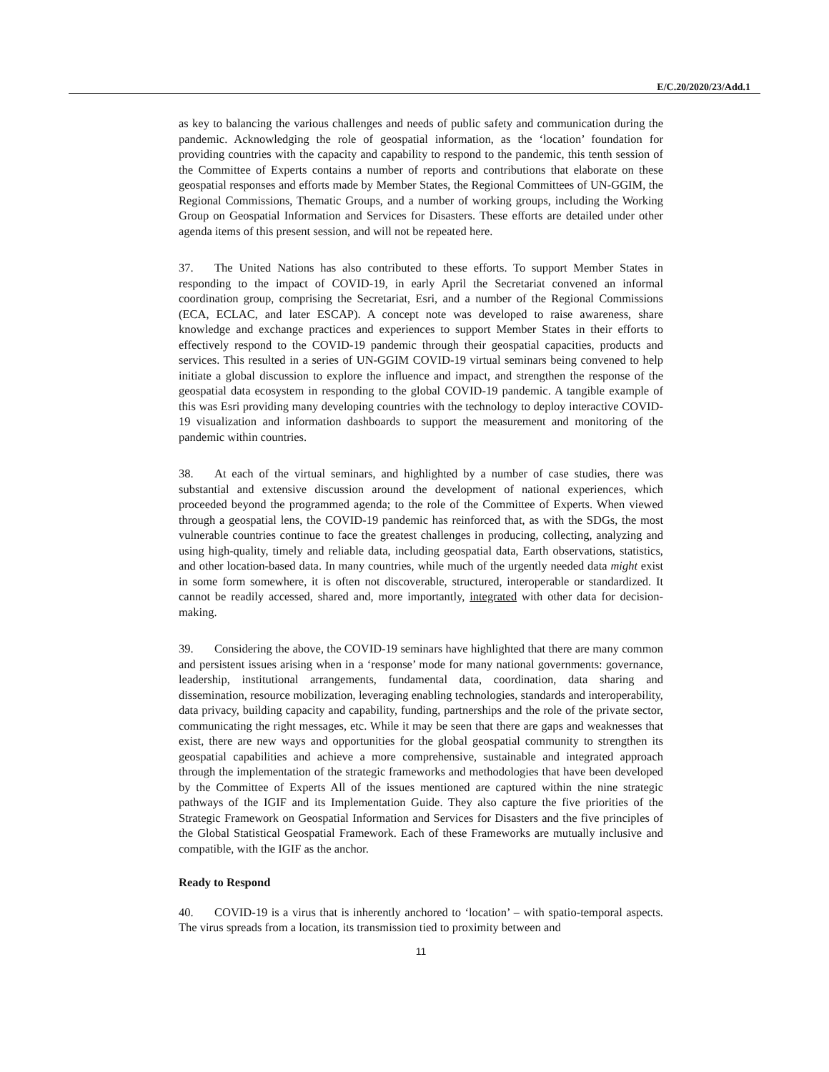E/C.20/2020/23/Add.1
as key to balancing the various challenges and needs of public safety and communication during the pandemic. Acknowledging the role of geospatial information, as the ‘location’ foundation for providing countries with the capacity and capability to respond to the pandemic, this tenth session of the Committee of Experts contains a number of reports and contributions that elaborate on these geospatial responses and efforts made by Member States, the Regional Committees of UN-GGIM, the Regional Commissions, Thematic Groups, and a number of working groups, including the Working Group on Geospatial Information and Services for Disasters. These efforts are detailed under other agenda items of this present session, and will not be repeated here.
37. The United Nations has also contributed to these efforts. To support Member States in responding to the impact of COVID-19, in early April the Secretariat convened an informal coordination group, comprising the Secretariat, Esri, and a number of the Regional Commissions (ECA, ECLAC, and later ESCAP). A concept note was developed to raise awareness, share knowledge and exchange practices and experiences to support Member States in their efforts to effectively respond to the COVID-19 pandemic through their geospatial capacities, products and services. This resulted in a series of UN-GGIM COVID-19 virtual seminars being convened to help initiate a global discussion to explore the influence and impact, and strengthen the response of the geospatial data ecosystem in responding to the global COVID-19 pandemic. A tangible example of this was Esri providing many developing countries with the technology to deploy interactive COVID-19 visualization and information dashboards to support the measurement and monitoring of the pandemic within countries.
38. At each of the virtual seminars, and highlighted by a number of case studies, there was substantial and extensive discussion around the development of national experiences, which proceeded beyond the programmed agenda; to the role of the Committee of Experts. When viewed through a geospatial lens, the COVID-19 pandemic has reinforced that, as with the SDGs, the most vulnerable countries continue to face the greatest challenges in producing, collecting, analyzing and using high-quality, timely and reliable data, including geospatial data, Earth observations, statistics, and other location-based data. In many countries, while much of the urgently needed data might exist in some form somewhere, it is often not discoverable, structured, interoperable or standardized. It cannot be readily accessed, shared and, more importantly, integrated with other data for decision-making.
39. Considering the above, the COVID-19 seminars have highlighted that there are many common and persistent issues arising when in a ‘response’ mode for many national governments: governance, leadership, institutional arrangements, fundamental data, coordination, data sharing and dissemination, resource mobilization, leveraging enabling technologies, standards and interoperability, data privacy, building capacity and capability, funding, partnerships and the role of the private sector, communicating the right messages, etc. While it may be seen that there are gaps and weaknesses that exist, there are new ways and opportunities for the global geospatial community to strengthen its geospatial capabilities and achieve a more comprehensive, sustainable and integrated approach through the implementation of the strategic frameworks and methodologies that have been developed by the Committee of Experts All of the issues mentioned are captured within the nine strategic pathways of the IGIF and its Implementation Guide. They also capture the five priorities of the Strategic Framework on Geospatial Information and Services for Disasters and the five principles of the Global Statistical Geospatial Framework. Each of these Frameworks are mutually inclusive and compatible, with the IGIF as the anchor.
Ready to Respond
40. COVID-19 is a virus that is inherently anchored to ‘location’ – with spatio-temporal aspects. The virus spreads from a location, its transmission tied to proximity between and
11